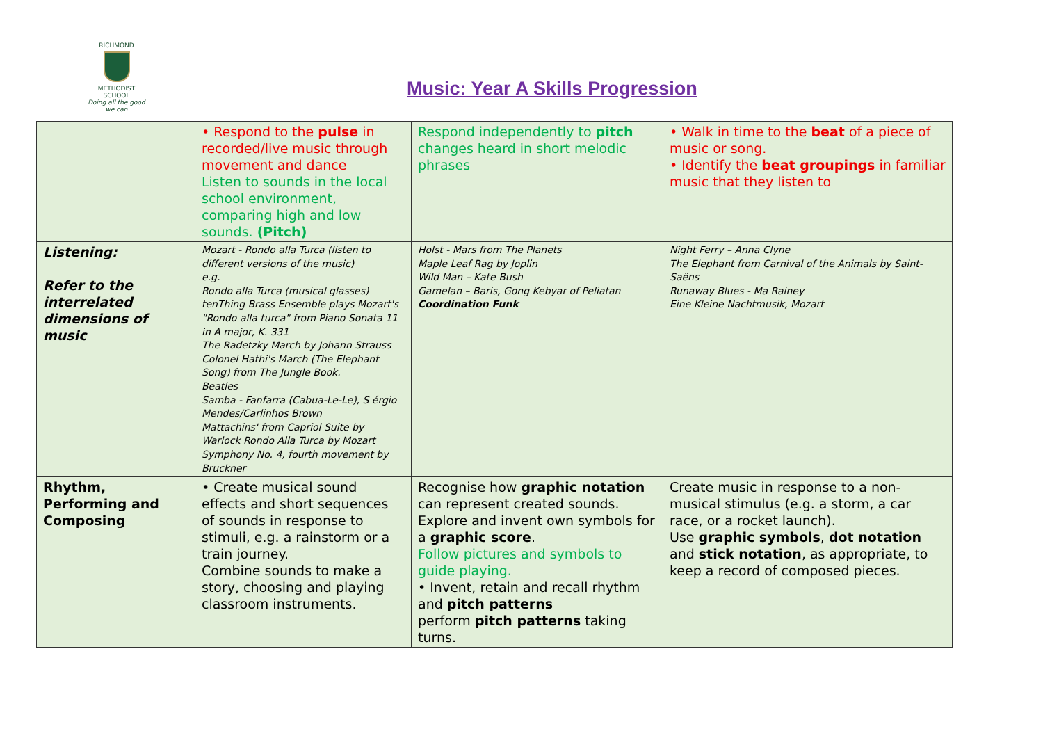RICHMOND
METHODIST SCHOOL
Doing all the good we can
Music: Year A Skills Progression
| | • Respond to the pulse in recorded/live music through movement and dance Listen to sounds in the local school environment, comparing high and low sounds. (Pitch) | Respond independently to pitch changes heard in short melodic phrases | • Walk in time to the beat of a piece of music or song. • Identify the beat groupings in familiar music that they listen to |
| Listening: Refer to the interrelated dimensions of music | Mozart - Rondo alla Turca (listen to different versions of the music) e.g. Rondo alla Turca (musical glasses) tenThing Brass Ensemble plays Mozart's "Rondo alla turca" from Piano Sonata 11 in A major, K. 331 The Radetzky March by Johann Strauss Colonel Hathi's March (The Elephant Song) from The Jungle Book. Beatles Samba - Fanfarra (Cabua-Le-Le), S érgio Mendes/Carlinhos Brown Mattachins' from Capriol Suite by Warlock Rondo Alla Turca by Mozart Symphony No. 4, fourth movement by Bruckner | Holst - Mars from The Planets Maple Leaf Rag by Joplin Wild Man – Kate Bush Gamelan – Baris, Gong Kebyar of Peliatan Coordination Funk | Night Ferry – Anna Clyne The Elephant from Carnival of the Animals by Saint-Saëns Runaway Blues - Ma Rainey Eine Kleine Nachtmusik, Mozart |
| Rhythm, Performing and Composing | • Create musical sound effects and short sequences of sounds in response to stimuli, e.g. a rainstorm or a train journey. Combine sounds to make a story, choosing and playing classroom instruments. | Recognise how graphic notation can represent created sounds. Explore and invent own symbols for a graphic score . Follow pictures and symbols to guide playing. • Invent, retain and recall rhythm and pitch patterns perform pitch patterns taking turns. | Create music in response to a non-musical stimulus (e.g. a storm, a car race, or a rocket launch). Use graphic symbols , dot notation and stick notation , as appropriate, to keep a record of composed pieces. |